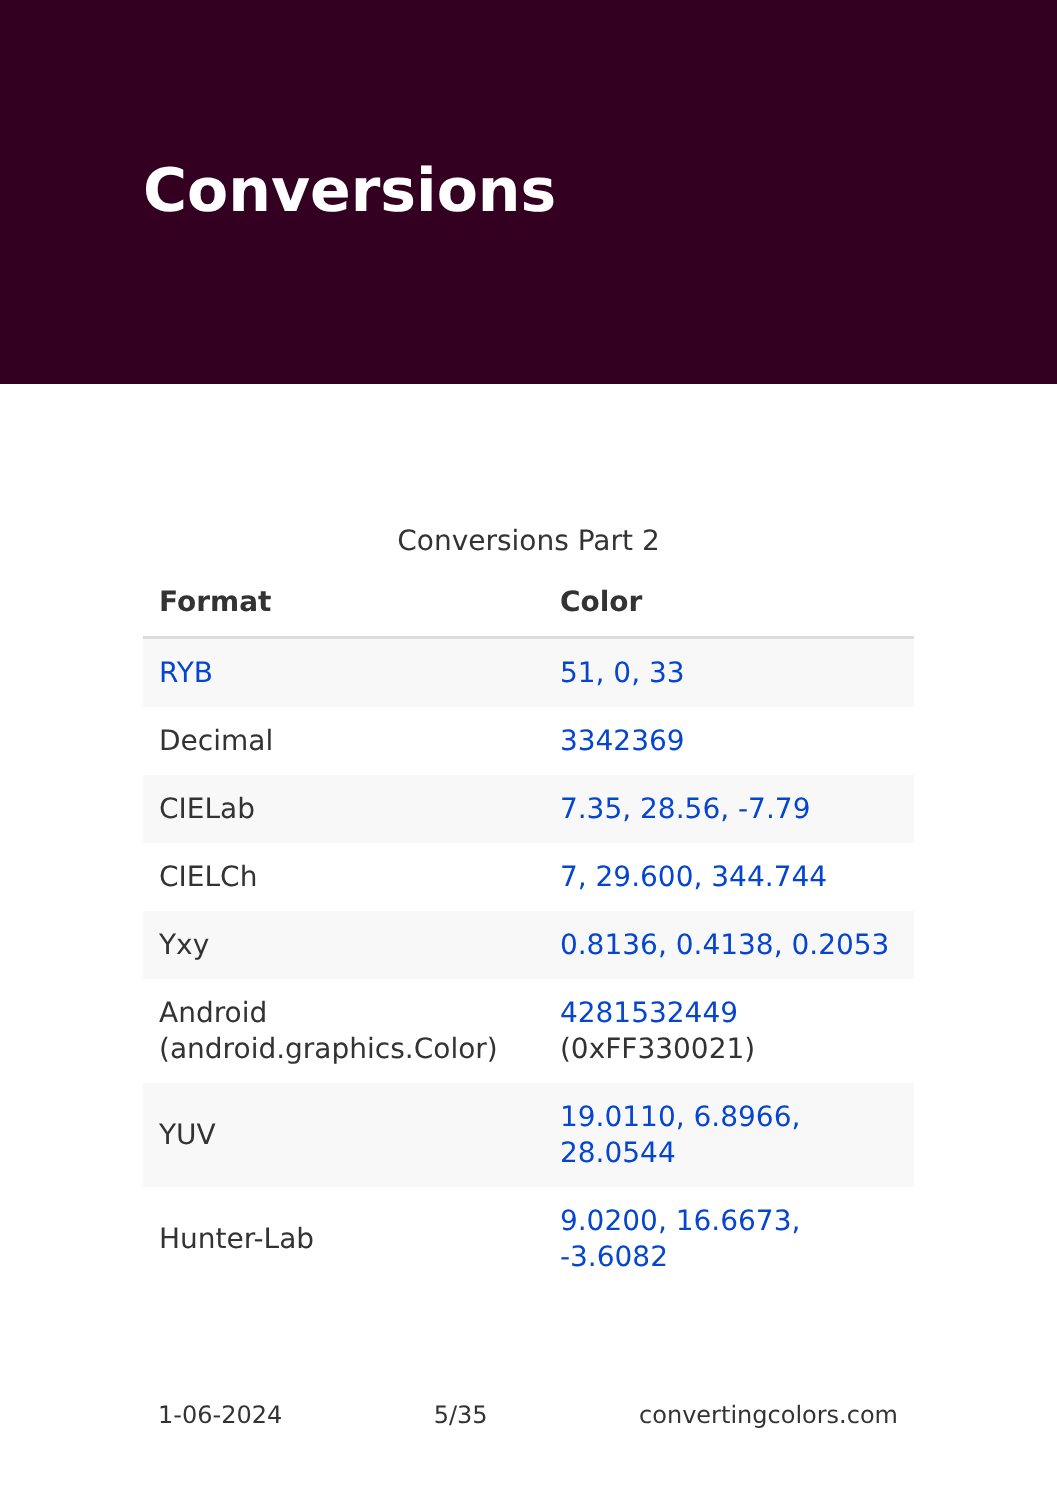Conversions
Conversions Part 2
| Format | Color |
| --- | --- |
| RYB | 51, 0, 33 |
| Decimal | 3342369 |
| CIELab | 7.35, 28.56, -7.79 |
| CIELCh | 7, 29.600, 344.744 |
| Yxy | 0.8136, 0.4138, 0.2053 |
| Android (android.graphics.Color) | 4281532449 (0xFF330021) |
| YUV | 19.0110, 6.8966, 28.0544 |
| Hunter-Lab | 9.0200, 16.6673, -3.6082 |
1-06-2024 5/35 convertingcolors.com